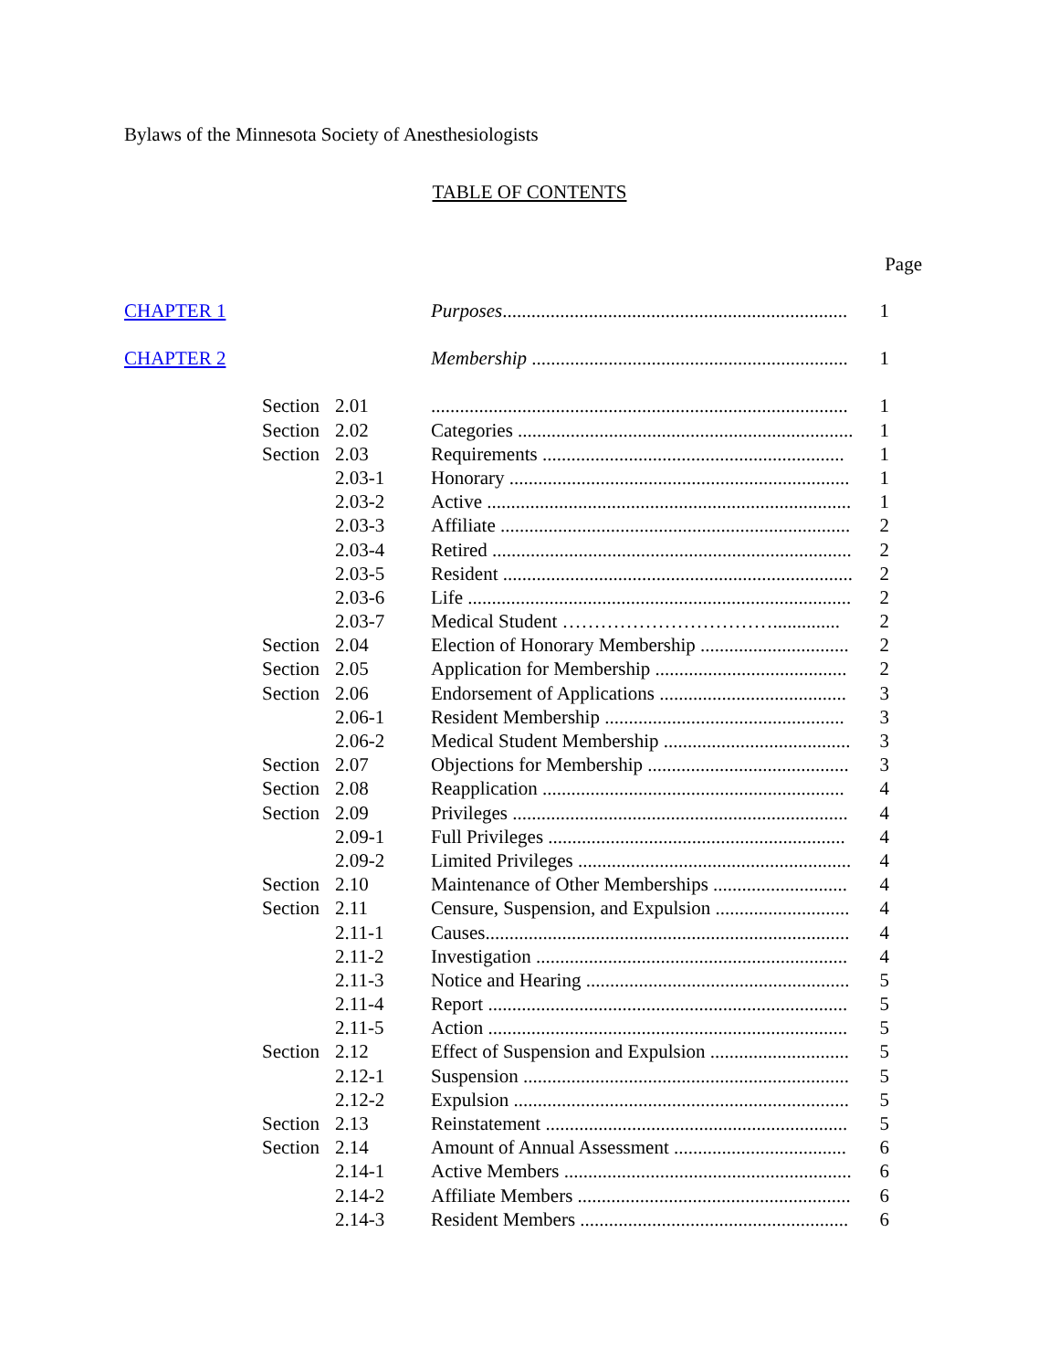Bylaws of the Minnesota Society of Anesthesiologists
TABLE OF CONTENTS
Page
| CHAPTER 1 | | | Purposes ........................................................................ | 1 |
| CHAPTER 2 | | | Membership .................................................................. | 1 |
| | Section | 2.01 | ....................................................................................... | 1 |
| | Section | 2.02 | Categories ...................................................................... | 1 |
| | Section | 2.03 | Requirements ............................................................... | 1 |
| | | 2.03-1 | Honorary ....................................................................... | 1 |
| | | 2.03-2 | Active ............................................................................ | 1 |
| | | 2.03-3 | Affiliate ......................................................................... | 2 |
| | | 2.03-4 | Retired ........................................................................... | 2 |
| | | 2.03-5 | Resident ......................................................................... | 2 |
| | | 2.03-6 | Life ................................................................................ | 2 |
| | | 2.03-7 | Medical Student …………………………….............. | 2 |
| | Section | 2.04 | Election of Honorary Membership ............................... | 2 |
| | Section | 2.05 | Application for Membership ........................................ | 2 |
| | Section | 2.06 | Endorsement of Applications ....................................... | 3 |
| | | 2.06-1 | Resident Membership .................................................. | 3 |
| | | 2.06-2 | Medical Student Membership ....................................... | 3 |
| | Section | 2.07 | Objections for Membership .......................................... | 3 |
| | Section | 2.08 | Reapplication ............................................................... | 4 |
| | Section | 2.09 | Privileges ...................................................................... | 4 |
| | | 2.09-1 | Full Privileges .............................................................. | 4 |
| | | 2.09-2 | Limited Privileges ......................................................... | 4 |
| | Section | 2.10 | Maintenance of Other Memberships ............................ | 4 |
| | Section | 2.11 | Censure, Suspension, and Expulsion ............................ | 4 |
| | | 2.11-1 | Causes............................................................................ | 4 |
| | | 2.11-2 | Investigation ................................................................. | 4 |
| | | 2.11-3 | Notice and Hearing ....................................................... | 5 |
| | | 2.11-4 | Report ........................................................................... | 5 |
| | | 2.11-5 | Action ........................................................................... | 5 |
| | Section | 2.12 | Effect of Suspension and Expulsion ............................. | 5 |
| | | 2.12-1 | Suspension .................................................................... | 5 |
| | | 2.12-2 | Expulsion ...................................................................... | 5 |
| | Section | 2.13 | Reinstatement ............................................................... | 5 |
| | Section | 2.14 | Amount of Annual Assessment .................................... | 6 |
| | | 2.14-1 | Active Members ............................................................ | 6 |
| | | 2.14-2 | Affiliate Members ......................................................... | 6 |
| | | 2.14-3 | Resident Members ........................................................ | 6 |